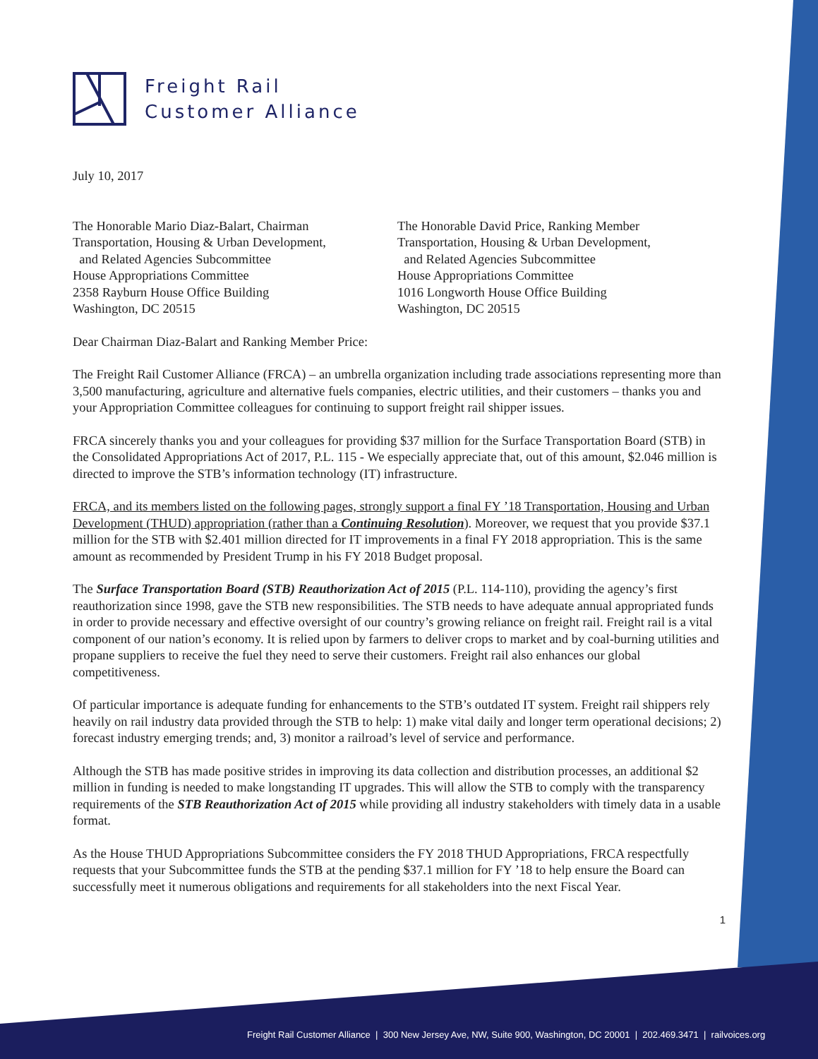Freight Rail
Customer Alliance
July 10, 2017
The Honorable Mario Diaz-Balart, Chairman
Transportation, Housing & Urban Development,
and Related Agencies Subcommittee
House Appropriations Committee
2358 Rayburn House Office Building
Washington, DC 20515
The Honorable David Price, Ranking Member
Transportation, Housing & Urban Development,
and Related Agencies Subcommittee
House Appropriations Committee
1016 Longworth House Office Building
Washington, DC 20515
Dear Chairman Diaz-Balart and Ranking Member Price:
The Freight Rail Customer Alliance (FRCA) – an umbrella organization including trade associations representing more than 3,500 manufacturing, agriculture and alternative fuels companies, electric utilities, and their customers – thanks you and your Appropriation Committee colleagues for continuing to support freight rail shipper issues.
FRCA sincerely thanks you and your colleagues for providing $37 million for the Surface Transportation Board (STB) in the Consolidated Appropriations Act of 2017, P.L. 115 - We especially appreciate that, out of this amount, $2.046 million is directed to improve the STB’s information technology (IT) infrastructure.
FRCA, and its members listed on the following pages, strongly support a final FY ’18 Transportation, Housing and Urban Development (THUD) appropriation (rather than a Continuing Resolution). Moreover, we request that you provide $37.1 million for the STB with $2.401 million directed for IT improvements in a final FY 2018 appropriation. This is the same amount as recommended by President Trump in his FY 2018 Budget proposal.
The Surface Transportation Board (STB) Reauthorization Act of 2015 (P.L. 114-110), providing the agency’s first reauthorization since 1998, gave the STB new responsibilities. The STB needs to have adequate annual appropriated funds in order to provide necessary and effective oversight of our country’s growing reliance on freight rail. Freight rail is a vital component of our nation’s economy. It is relied upon by farmers to deliver crops to market and by coal-burning utilities and propane suppliers to receive the fuel they need to serve their customers. Freight rail also enhances our global competitiveness.
Of particular importance is adequate funding for enhancements to the STB’s outdated IT system. Freight rail shippers rely heavily on rail industry data provided through the STB to help: 1) make vital daily and longer term operational decisions; 2) forecast industry emerging trends; and, 3) monitor a railroad’s level of service and performance.
Although the STB has made positive strides in improving its data collection and distribution processes, an additional $2 million in funding is needed to make longstanding IT upgrades. This will allow the STB to comply with the transparency requirements of the STB Reauthorization Act of 2015 while providing all industry stakeholders with timely data in a usable format.
As the House THUD Appropriations Subcommittee considers the FY 2018 THUD Appropriations, FRCA respectfully requests that your Subcommittee funds the STB at the pending $37.1 million for FY ’18 to help ensure the Board can successfully meet it numerous obligations and requirements for all stakeholders into the next Fiscal Year.
1
Freight Rail Customer Alliance | 300 New Jersey Ave, NW, Suite 900, Washington, DC 20001 | 202.469.3471 | railvoices.org